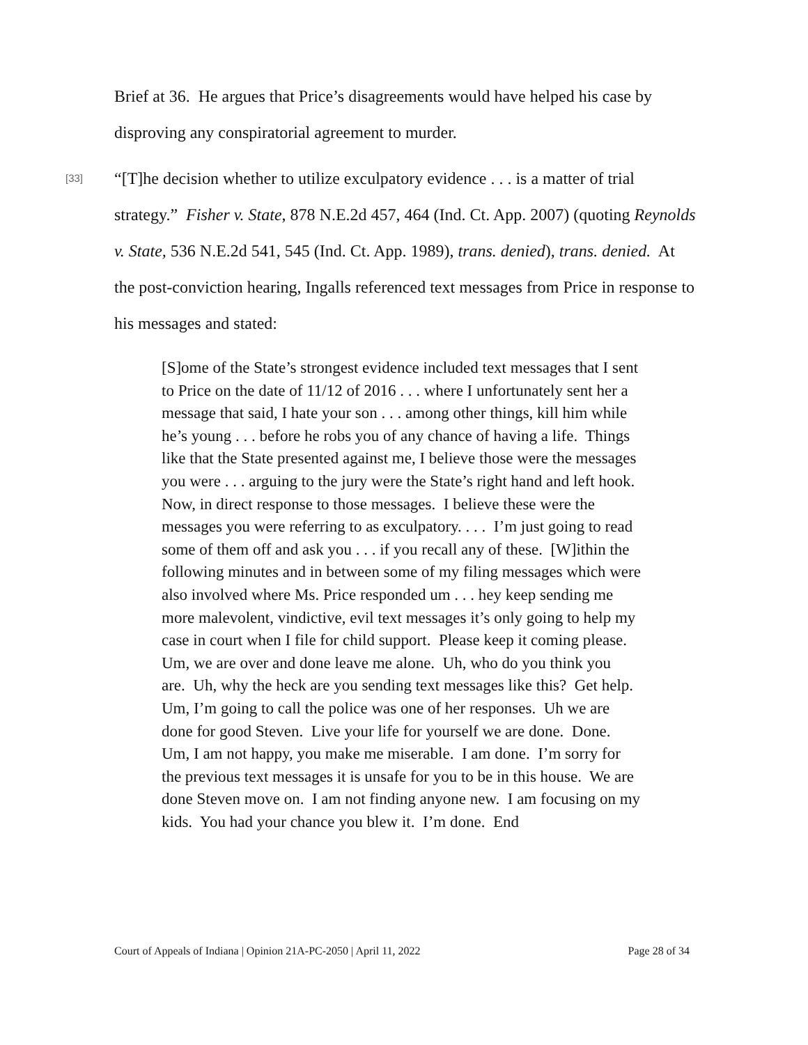Brief at 36. He argues that Price’s disagreements would have helped his case by disproving any conspiratorial agreement to murder.
[33]
“[T]he decision whether to utilize exculpatory evidence . . . is a matter of trial strategy.” Fisher v. State, 878 N.E.2d 457, 464 (Ind. Ct. App. 2007) (quoting Reynolds v. State, 536 N.E.2d 541, 545 (Ind. Ct. App. 1989), trans. denied), trans. denied. At the post-conviction hearing, Ingalls referenced text messages from Price in response to his messages and stated:
[S]ome of the State’s strongest evidence included text messages that I sent to Price on the date of 11/12 of 2016 . . . where I unfortunately sent her a message that said, I hate your son . . . among other things, kill him while he’s young . . . before he robs you of any chance of having a life. Things like that the State presented against me, I believe those were the messages you were . . . arguing to the jury were the State’s right hand and left hook. Now, in direct response to those messages. I believe these were the messages you were referring to as exculpatory. . . . I’m just going to read some of them off and ask you . . . if you recall any of these. [W]ithin the following minutes and in between some of my filing messages which were also involved where Ms. Price responded um . . . hey keep sending me more malevolent, vindictive, evil text messages it’s only going to help my case in court when I file for child support. Please keep it coming please. Um, we are over and done leave me alone. Uh, who do you think you are. Uh, why the heck are you sending text messages like this? Get help. Um, I’m going to call the police was one of her responses. Uh we are done for good Steven. Live your life for yourself we are done. Done. Um, I am not happy, you make me miserable. I am done. I’m sorry for the previous text messages it is unsafe for you to be in this house. We are done Steven move on. I am not finding anyone new. I am focusing on my kids. You had your chance you blew it. I’m done. End
Court of Appeals of Indiana | Opinion 21A-PC-2050 | April 11, 2022 Page 28 of 34